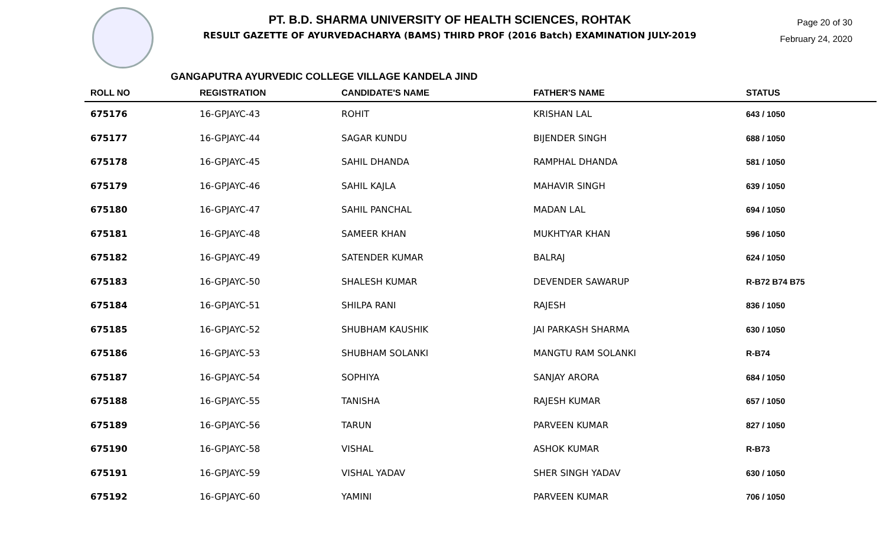PT. B.D. SHARMA UNIVERSITY OF HEALTH SCIENCES, ROHTAK
RESULT GAZETTE OF AYURVEDACHARYA (BAMS) THIRD PROF (2016 Batch) EXAMINATION JULY-2019
Page 20 of 30
February 24, 2020
GANGAPUTRA AYURVEDIC COLLEGE VILLAGE KANDELA JIND
| ROLL NO | REGISTRATION | CANDIDATE'S NAME | FATHER'S NAME | STATUS |
| --- | --- | --- | --- | --- |
| 675176 | 16-GPJAYC-43 | ROHIT | KRISHAN LAL | 643 / 1050 |
| 675177 | 16-GPJAYC-44 | SAGAR KUNDU | BIJENDER SINGH | 688 / 1050 |
| 675178 | 16-GPJAYC-45 | SAHIL DHANDA | RAMPHAL DHANDA | 581 / 1050 |
| 675179 | 16-GPJAYC-46 | SAHIL KAJLA | MAHAVIR SINGH | 639 / 1050 |
| 675180 | 16-GPJAYC-47 | SAHIL PANCHAL | MADAN LAL | 694 / 1050 |
| 675181 | 16-GPJAYC-48 | SAMEER KHAN | MUKHTYAR KHAN | 596 / 1050 |
| 675182 | 16-GPJAYC-49 | SATENDER KUMAR | BALRAJ | 624 / 1050 |
| 675183 | 16-GPJAYC-50 | SHALESH KUMAR | DEVENDER SAWARUP | R-B72 B74 B75 |
| 675184 | 16-GPJAYC-51 | SHILPA RANI | RAJESH | 836 / 1050 |
| 675185 | 16-GPJAYC-52 | SHUBHAM KAUSHIK | JAI PARKASH SHARMA | 630 / 1050 |
| 675186 | 16-GPJAYC-53 | SHUBHAM SOLANKI | MANGTU RAM SOLANKI | R-B74 |
| 675187 | 16-GPJAYC-54 | SOPHIYA | SANJAY ARORA | 684 / 1050 |
| 675188 | 16-GPJAYC-55 | TANISHA | RAJESH KUMAR | 657 / 1050 |
| 675189 | 16-GPJAYC-56 | TARUN | PARVEEN KUMAR | 827 / 1050 |
| 675190 | 16-GPJAYC-58 | VISHAL | ASHOK KUMAR | R-B73 |
| 675191 | 16-GPJAYC-59 | VISHAL YADAV | SHER SINGH YADAV | 630 / 1050 |
| 675192 | 16-GPJAYC-60 | YAMINI | PARVEEN KUMAR | 706 / 1050 |